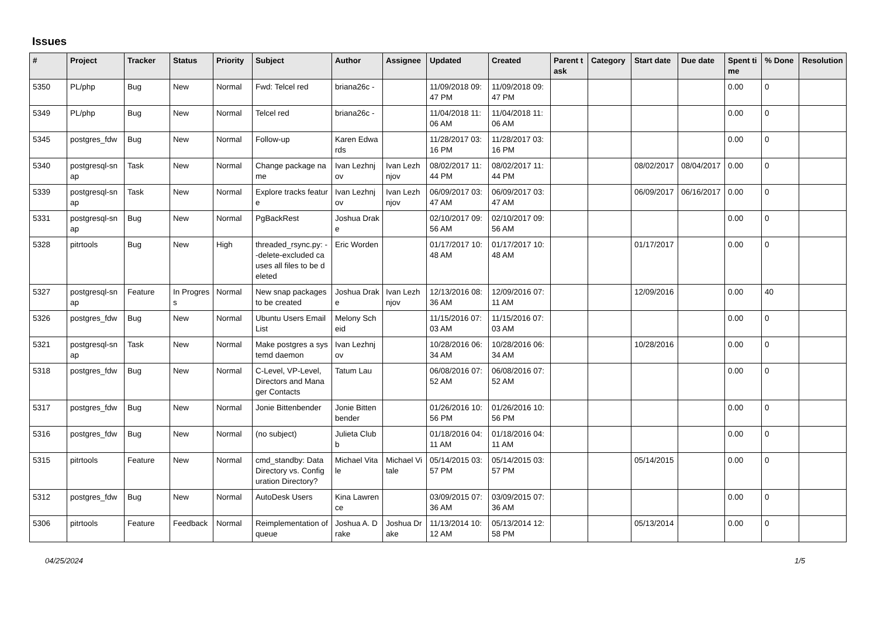Issues
| # | Project | Tracker | Status | Priority | Subject | Author | Assignee | Updated | Created | Parent task | Category | Start date | Due date | Spent time | % Done | Resolution |
| --- | --- | --- | --- | --- | --- | --- | --- | --- | --- | --- | --- | --- | --- | --- | --- | --- |
| 5350 | PL/php | Bug | New | Normal | Fwd: Telcel red | briana26c - | | 11/09/2018 09:47 PM | 11/09/2018 09:47 PM | | | | | 0.00 | 0 | |
| 5349 | PL/php | Bug | New | Normal | Telcel red | briana26c - | | 11/04/2018 11:06 AM | 11/04/2018 11:06 AM | | | | | 0.00 | 0 | |
| 5345 | postgres_fdw | Bug | New | Normal | Follow-up | Karen Edwards | | 11/28/2017 03:16 PM | 11/28/2017 03:16 PM | | | | | 0.00 | 0 | |
| 5340 | postgresql-snap | Task | New | Normal | Change package name | Ivan Lezhnjov | Ivan Lezhnjov | 08/02/2017 11:44 PM | 08/02/2017 11:44 PM | | | 08/02/2017 | 08/04/2017 | 0.00 | 0 | |
| 5339 | postgresql-snap | Task | New | Normal | Explore tracks feature | Ivan Lezhnjov | Ivan Lezhnjov | 06/09/2017 03:47 AM | 06/09/2017 03:47 AM | | | 06/09/2017 | 06/16/2017 | 0.00 | 0 | |
| 5331 | postgresql-snap | Bug | New | Normal | PgBackRest | Joshua Drake | | 02/10/2017 09:56 AM | 02/10/2017 09:56 AM | | | | | 0.00 | 0 | |
| 5328 | pitrtools | Bug | New | High | threaded_rsync.py: --delete-excluded causes all files to be deleted | Eric Worden | | 01/17/2017 10:48 AM | 01/17/2017 10:48 AM | | | 01/17/2017 | | 0.00 | 0 | |
| 5327 | postgresql-snap | Feature | In Progress | Normal | New snap packages to be created | Joshua Drake | Ivan Lezhnjov | 12/13/2016 08:36 AM | 12/09/2016 07:11 AM | | | 12/09/2016 | | 0.00 | 40 | |
| 5326 | postgres_fdw | Bug | New | Normal | Ubuntu Users Email List | Melony Scheid | | 11/15/2016 07:03 AM | 11/15/2016 07:03 AM | | | | | 0.00 | 0 | |
| 5321 | postgresql-snap | Task | New | Normal | Make postgres a systemd daemon | Ivan Lezhnjov | | 10/28/2016 06:34 AM | 10/28/2016 06:34 AM | | | 10/28/2016 | | 0.00 | 0 | |
| 5318 | postgres_fdw | Bug | New | Normal | C-Level, VP-Level, Directors and Manager Contacts | Tatum Lau | | 06/08/2016 07:52 AM | 06/08/2016 07:52 AM | | | | | 0.00 | 0 | |
| 5317 | postgres_fdw | Bug | New | Normal | Jonie Bittenbender | Jonie Bittenbender | | 01/26/2016 10:56 PM | 01/26/2016 10:56 PM | | | | | 0.00 | 0 | |
| 5316 | postgres_fdw | Bug | New | Normal | (no subject) | Julieta Clubb | | 01/18/2016 04:11 AM | 01/18/2016 04:11 AM | | | | | 0.00 | 0 | |
| 5315 | pitrtools | Feature | New | Normal | cmd_standby: Data Directory vs. Configuration Directory? | Michael Vitale | Michael Vitale | 05/14/2015 03:57 PM | 05/14/2015 03:57 PM | | | 05/14/2015 | | 0.00 | 0 | |
| 5312 | postgres_fdw | Bug | New | Normal | AutoDesk Users | Kina Lawrence | | 03/09/2015 07:36 AM | 03/09/2015 07:36 AM | | | | | 0.00 | 0 | |
| 5306 | pitrtools | Feature | Feedback | Normal | Reimplementation of queue | Joshua A. Drake | Joshua Drake | 11/13/2014 10:12 AM | 05/13/2014 12:58 PM | | | 05/13/2014 | | 0.00 | 0 | |
04/25/2024 1/5